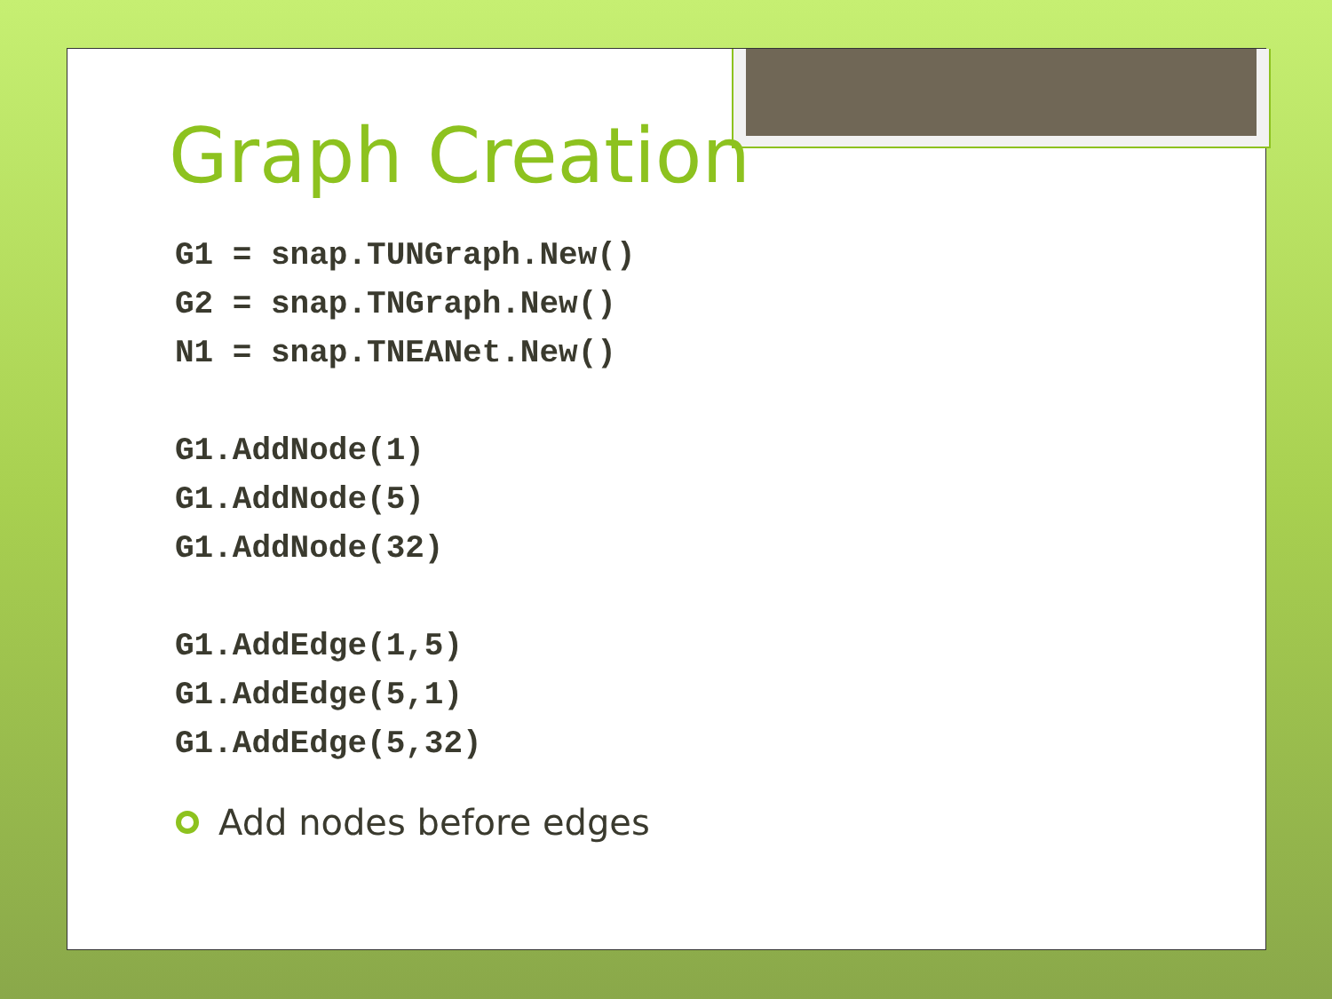Graph Creation
G1 = snap.TUNGraph.New()
G2 = snap.TNGraph.New()
N1 = snap.TNEANet.New()

G1.AddNode(1)
G1.AddNode(5)
G1.AddNode(32)

G1.AddEdge(1,5)
G1.AddEdge(5,1)
G1.AddEdge(5,32)
Add nodes before edges